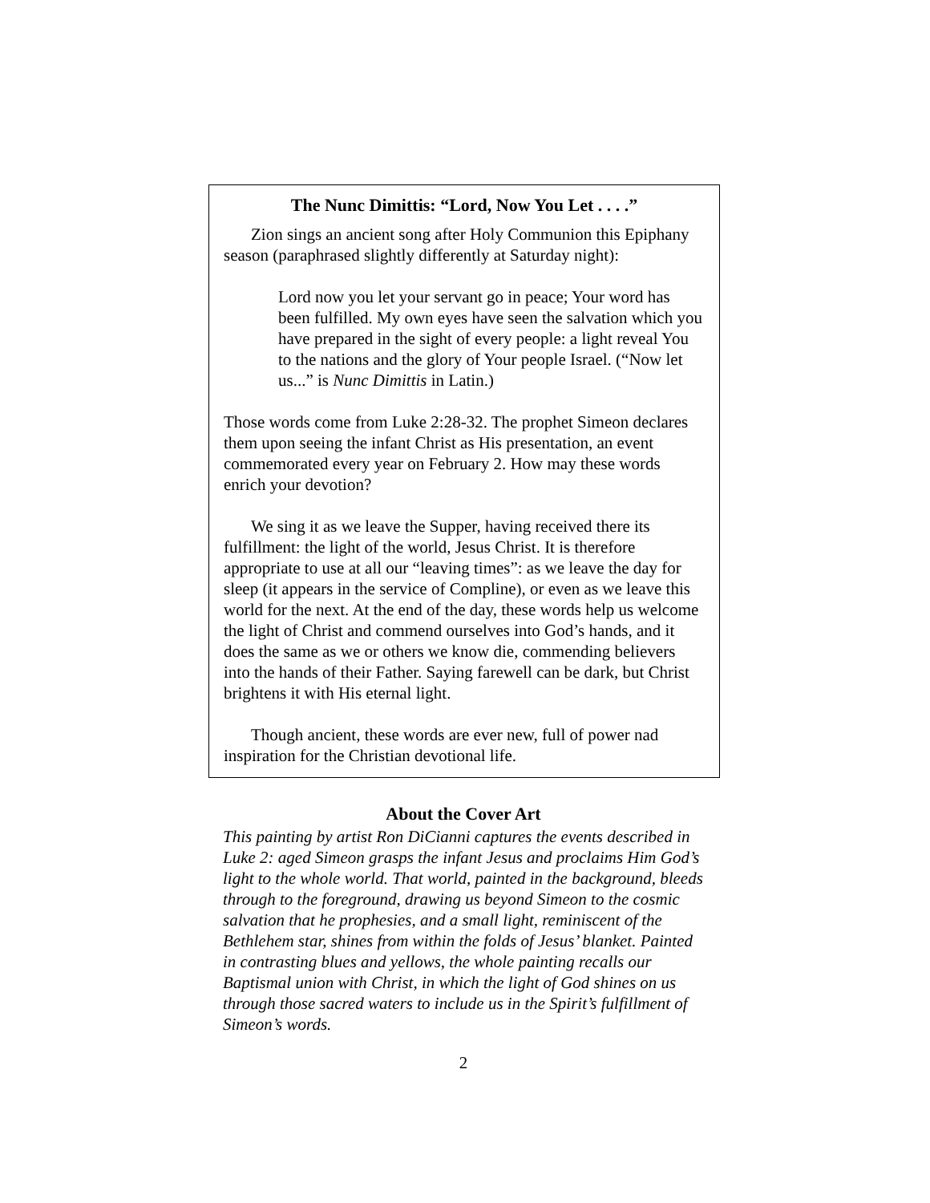The Nunc Dimittis: “Lord, Now You Let . . . .”
Zion sings an ancient song after Holy Communion this Epiphany season (paraphrased slightly differently at Saturday night):
Lord now you let your servant go in peace; Your word has been fulfilled. My own eyes have seen the salvation which you have prepared in the sight of every people: a light reveal You to the nations and the glory of Your people Israel. (“Now let us...” is Nunc Dimittis in Latin.)
Those words come from Luke 2:28-32. The prophet Simeon declares them upon seeing the infant Christ as His presentation, an event commemorated every year on February 2. How may these words enrich your devotion?
We sing it as we leave the Supper, having received there its fulfillment: the light of the world, Jesus Christ. It is therefore appropriate to use at all our “leaving times”: as we leave the day for sleep (it appears in the service of Compline), or even as we leave this world for the next. At the end of the day, these words help us welcome the light of Christ and commend ourselves into God’s hands, and it does the same as we or others we know die, commending believers into the hands of their Father. Saying farewell can be dark, but Christ brightens it with His eternal light.
Though ancient, these words are ever new, full of power nad inspiration for the Christian devotional life.
About the Cover Art
This painting by artist Ron DiCianni captures the events described in Luke 2: aged Simeon grasps the infant Jesus and proclaims Him God’s light to the whole world. That world, painted in the background, bleeds through to the foreground, drawing us beyond Simeon to the cosmic salvation that he prophesies, and a small light, reminiscent of the Bethlehem star, shines from within the folds of Jesus’ blanket. Painted in contrasting blues and yellows, the whole painting recalls our Baptismal union with Christ, in which the light of God shines on us through those sacred waters to include us in the Spirit’s fulfillment of Simeon’s words.
2